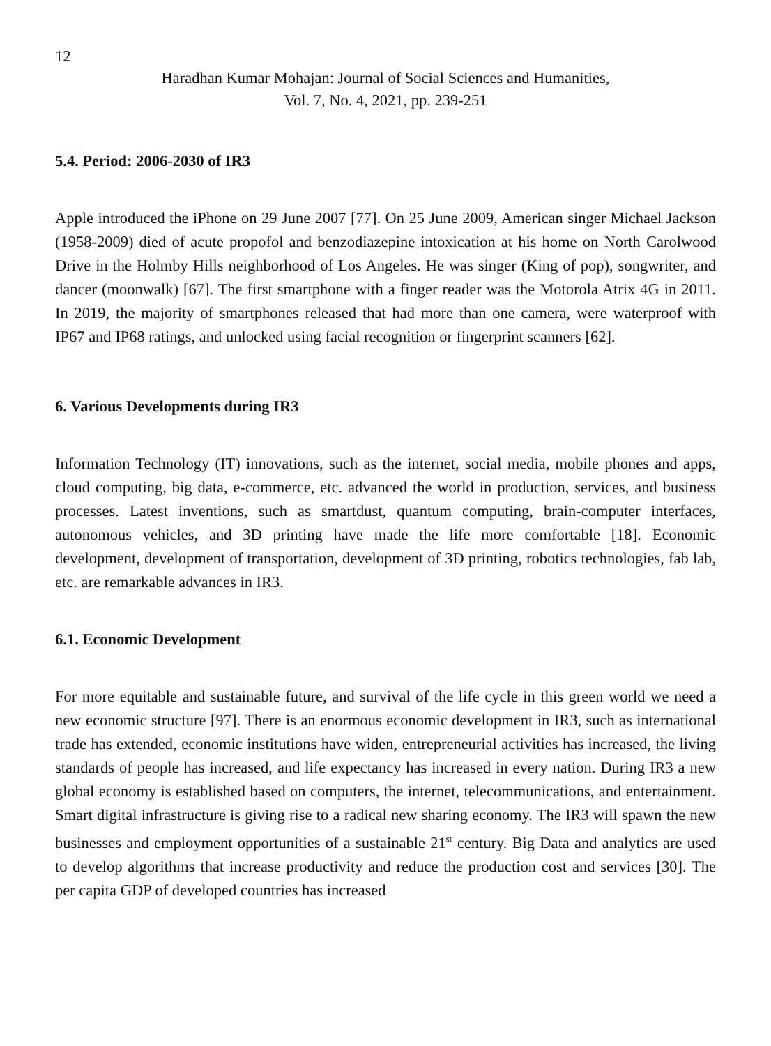12
Haradhan Kumar Mohajan: Journal of Social Sciences and Humanities,
Vol. 7, No. 4, 2021, pp. 239-251
5.4. Period: 2006-2030 of IR3
Apple introduced the iPhone on 29 June 2007 [77]. On 25 June 2009, American singer Michael Jackson (1958-2009) died of acute propofol and benzodiazepine intoxication at his home on North Carolwood Drive in the Holmby Hills neighborhood of Los Angeles. He was singer (King of pop), songwriter, and dancer (moonwalk) [67]. The first smartphone with a finger reader was the Motorola Atrix 4G in 2011. In 2019, the majority of smartphones released that had more than one camera, were waterproof with IP67 and IP68 ratings, and unlocked using facial recognition or fingerprint scanners [62].
6. Various Developments during IR3
Information Technology (IT) innovations, such as the internet, social media, mobile phones and apps, cloud computing, big data, e-commerce, etc. advanced the world in production, services, and business processes. Latest inventions, such as smartdust, quantum computing, brain-computer interfaces, autonomous vehicles, and 3D printing have made the life more comfortable [18]. Economic development, development of transportation, development of 3D printing, robotics technologies, fab lab, etc. are remarkable advances in IR3.
6.1. Economic Development
For more equitable and sustainable future, and survival of the life cycle in this green world we need a new economic structure [97]. There is an enormous economic development in IR3, such as international trade has extended, economic institutions have widen, entrepreneurial activities has increased, the living standards of people has increased, and life expectancy has increased in every nation. During IR3 a new global economy is established based on computers, the internet, telecommunications, and entertainment. Smart digital infrastructure is giving rise to a radical new sharing economy. The IR3 will spawn the new businesses and employment opportunities of a sustainable 21<sup>st</sup> century. Big Data and analytics are used to develop algorithms that increase productivity and reduce the production cost and services [30]. The per capita GDP of developed countries has increased